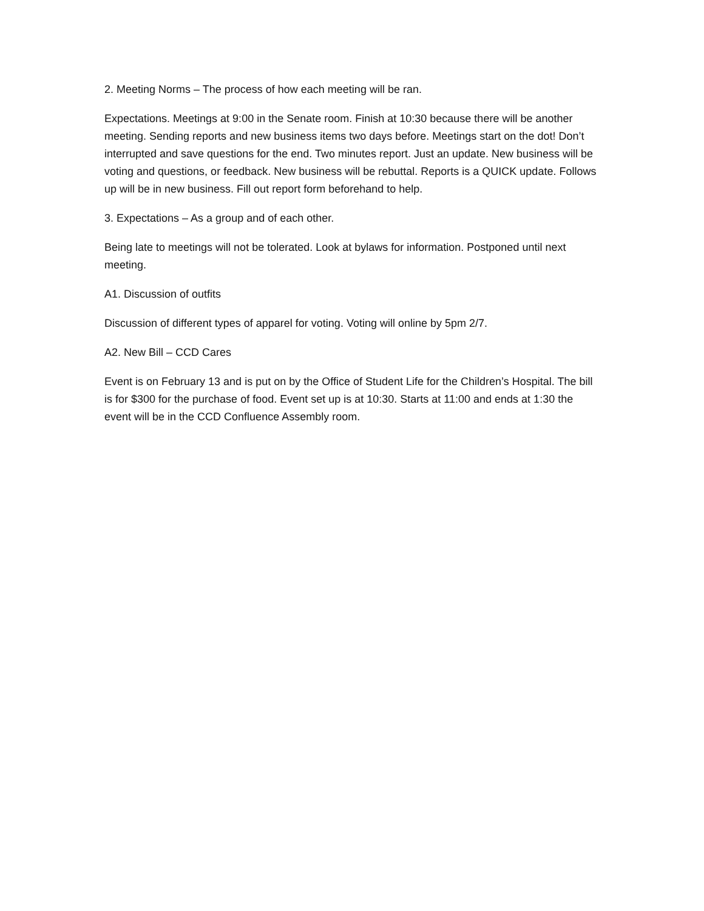2. Meeting Norms – The process of how each meeting will be ran.
Expectations. Meetings at 9:00 in the Senate room. Finish at 10:30 because there will be another meeting. Sending reports and new business items two days before. Meetings start on the dot! Don’t interrupted and save questions for the end. Two minutes report. Just an update. New business will be voting and questions, or feedback. New business will be rebuttal. Reports is a QUICK update. Follows up will be in new business. Fill out report form beforehand to help.
3. Expectations – As a group and of each other.
Being late to meetings will not be tolerated. Look at bylaws for information. Postponed until next meeting.
A1. Discussion of outfits
Discussion of different types of apparel for voting. Voting will online by 5pm 2/7.
A2. New Bill – CCD Cares
Event is on February 13 and is put on by the Office of Student Life for the Children’s Hospital. The bill is for $300 for the purchase of food. Event set up is at 10:30. Starts at 11:00 and ends at 1:30 the event will be in the CCD Confluence Assembly room.